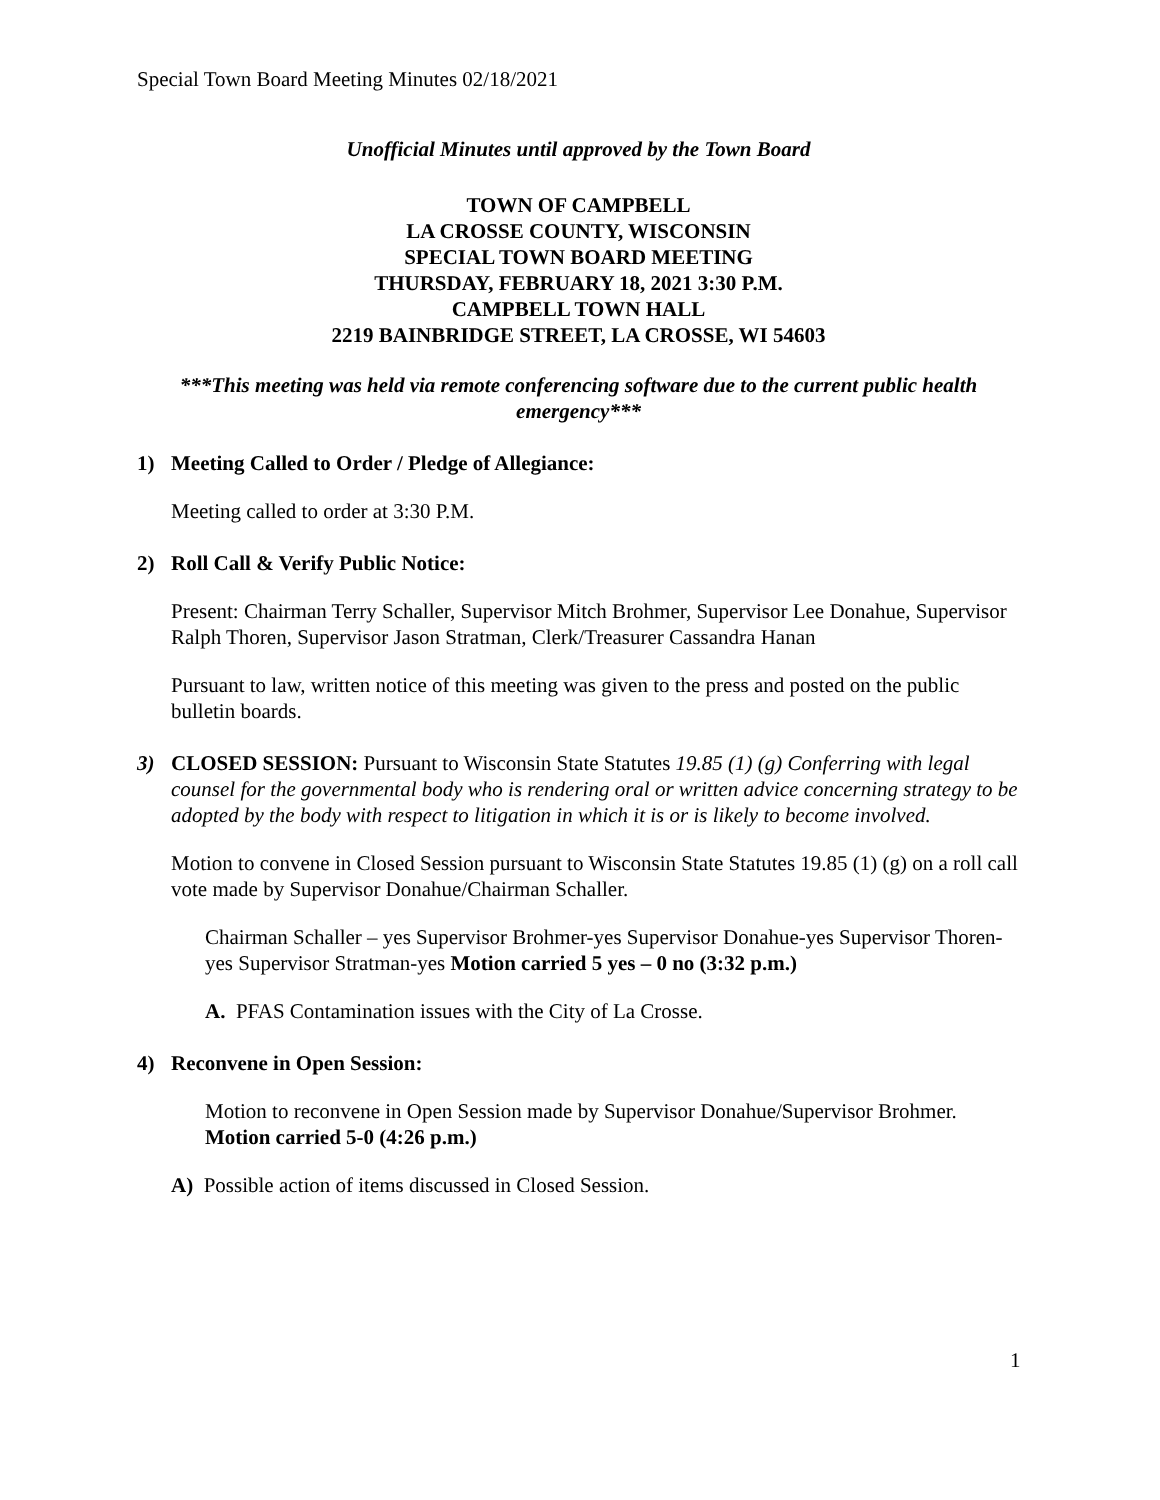Special Town Board Meeting Minutes 02/18/2021
Unofficial Minutes until approved by the Town Board
TOWN OF CAMPBELL
LA CROSSE COUNTY, WISCONSIN
SPECIAL TOWN BOARD MEETING
THURSDAY, FEBRUARY 18, 2021 3:30 P.M.
CAMPBELL TOWN HALL
2219 BAINBRIDGE STREET, LA CROSSE, WI 54603
***This meeting was held via remote conferencing software due to the current public health emergency***
1) Meeting Called to Order / Pledge of Allegiance:
Meeting called to order at 3:30 P.M.
2) Roll Call & Verify Public Notice:
Present: Chairman Terry Schaller, Supervisor Mitch Brohmer, Supervisor Lee Donahue, Supervisor Ralph Thoren, Supervisor Jason Stratman, Clerk/Treasurer Cassandra Hanan
Pursuant to law, written notice of this meeting was given to the press and posted on the public bulletin boards.
3) CLOSED SESSION: Pursuant to Wisconsin State Statutes 19.85 (1) (g) Conferring with legal counsel for the governmental body who is rendering oral or written advice concerning strategy to be adopted by the body with respect to litigation in which it is or is likely to become involved.
Motion to convene in Closed Session pursuant to Wisconsin State Statutes 19.85 (1) (g) on a roll call vote made by Supervisor Donahue/Chairman Schaller.
Chairman Schaller – yes Supervisor Brohmer-yes Supervisor Donahue-yes Supervisor Thoren-yes Supervisor Stratman-yes Motion carried 5 yes – 0 no (3:32 p.m.)
A. PFAS Contamination issues with the City of La Crosse.
4) Reconvene in Open Session:
Motion to reconvene in Open Session made by Supervisor Donahue/Supervisor Brohmer. Motion carried 5-0 (4:26 p.m.)
A) Possible action of items discussed in Closed Session.
1